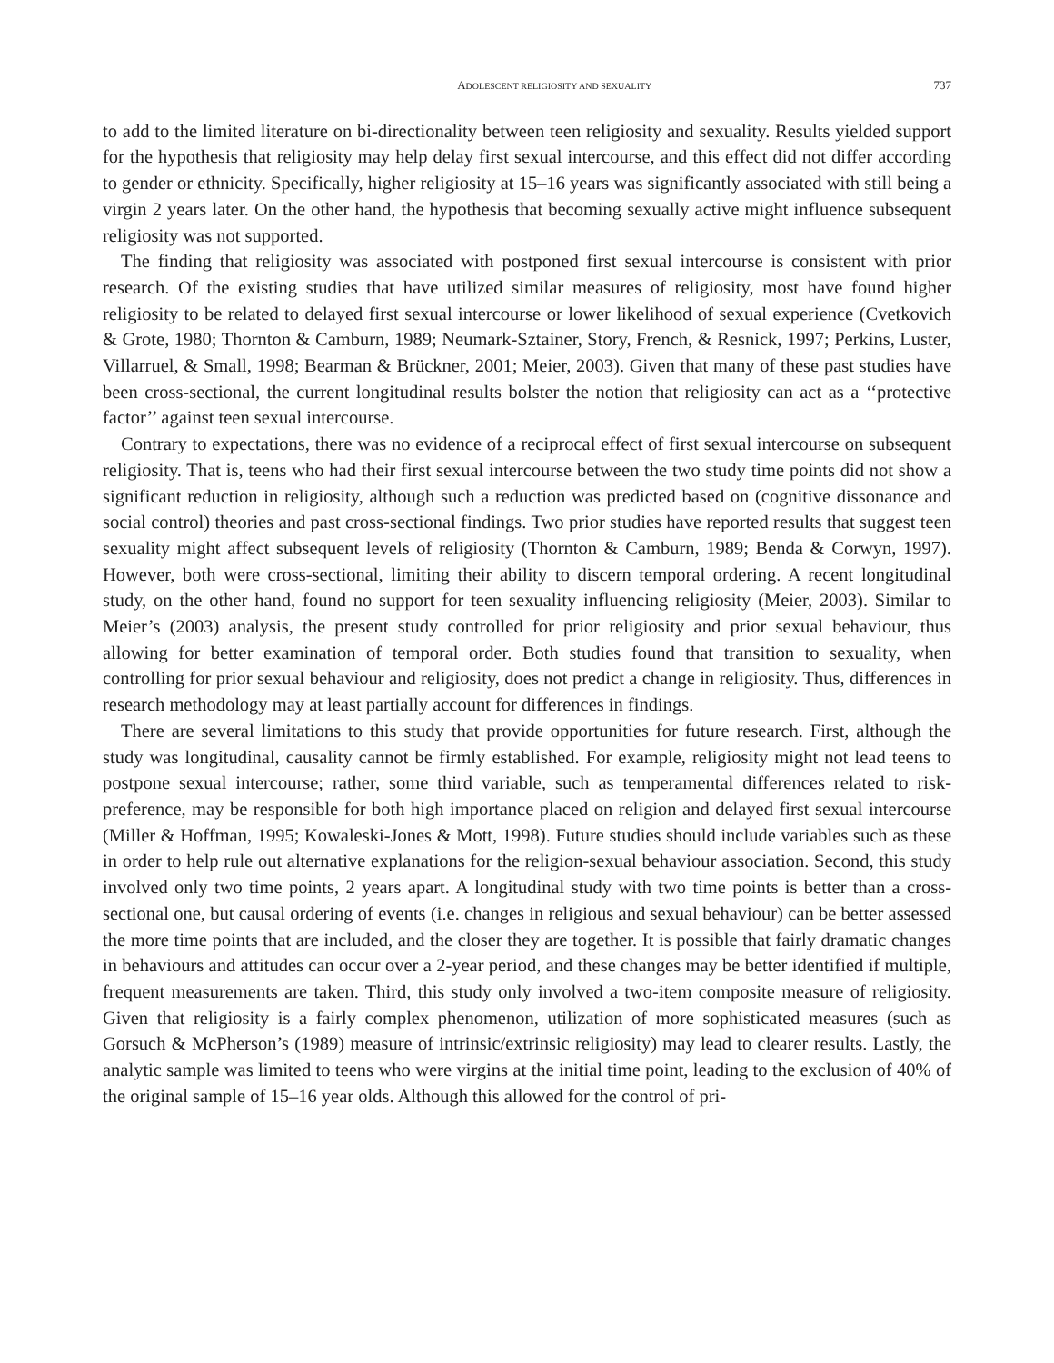ADOLESCENT RELIGIOSITY AND SEXUALITY 737
to add to the limited literature on bi-directionality between teen religiosity and sexuality. Results yielded support for the hypothesis that religiosity may help delay first sexual intercourse, and this effect did not differ according to gender or ethnicity. Specifically, higher religiosity at 15–16 years was significantly associated with still being a virgin 2 years later. On the other hand, the hypothesis that becoming sexually active might influence subsequent religiosity was not supported.
The finding that religiosity was associated with postponed first sexual intercourse is consistent with prior research. Of the existing studies that have utilized similar measures of religiosity, most have found higher religiosity to be related to delayed first sexual intercourse or lower likelihood of sexual experience (Cvetkovich & Grote, 1980; Thornton & Camburn, 1989; Neumark-Sztainer, Story, French, & Resnick, 1997; Perkins, Luster, Villarruel, & Small, 1998; Bearman & Brückner, 2001; Meier, 2003). Given that many of these past studies have been cross-sectional, the current longitudinal results bolster the notion that religiosity can act as a ‘‘protective factor’’ against teen sexual intercourse.
Contrary to expectations, there was no evidence of a reciprocal effect of first sexual intercourse on subsequent religiosity. That is, teens who had their first sexual intercourse between the two study time points did not show a significant reduction in religiosity, although such a reduction was predicted based on (cognitive dissonance and social control) theories and past cross-sectional findings. Two prior studies have reported results that suggest teen sexuality might affect subsequent levels of religiosity (Thornton & Camburn, 1989; Benda & Corwyn, 1997). However, both were cross-sectional, limiting their ability to discern temporal ordering. A recent longitudinal study, on the other hand, found no support for teen sexuality influencing religiosity (Meier, 2003). Similar to Meier’s (2003) analysis, the present study controlled for prior religiosity and prior sexual behaviour, thus allowing for better examination of temporal order. Both studies found that transition to sexuality, when controlling for prior sexual behaviour and religiosity, does not predict a change in religiosity. Thus, differences in research methodology may at least partially account for differences in findings.
There are several limitations to this study that provide opportunities for future research. First, although the study was longitudinal, causality cannot be firmly established. For example, religiosity might not lead teens to postpone sexual intercourse; rather, some third variable, such as temperamental differences related to risk-preference, may be responsible for both high importance placed on religion and delayed first sexual intercourse (Miller & Hoffman, 1995; Kowaleski-Jones & Mott, 1998). Future studies should include variables such as these in order to help rule out alternative explanations for the religion-sexual behaviour association. Second, this study involved only two time points, 2 years apart. A longitudinal study with two time points is better than a cross-sectional one, but causal ordering of events (i.e. changes in religious and sexual behaviour) can be better assessed the more time points that are included, and the closer they are together. It is possible that fairly dramatic changes in behaviours and attitudes can occur over a 2-year period, and these changes may be better identified if multiple, frequent measurements are taken. Third, this study only involved a two-item composite measure of religiosity. Given that religiosity is a fairly complex phenomenon, utilization of more sophisticated measures (such as Gorsuch & McPherson’s (1989) measure of intrinsic/extrinsic religiosity) may lead to clearer results. Lastly, the analytic sample was limited to teens who were virgins at the initial time point, leading to the exclusion of 40% of the original sample of 15–16 year olds. Although this allowed for the control of pri-